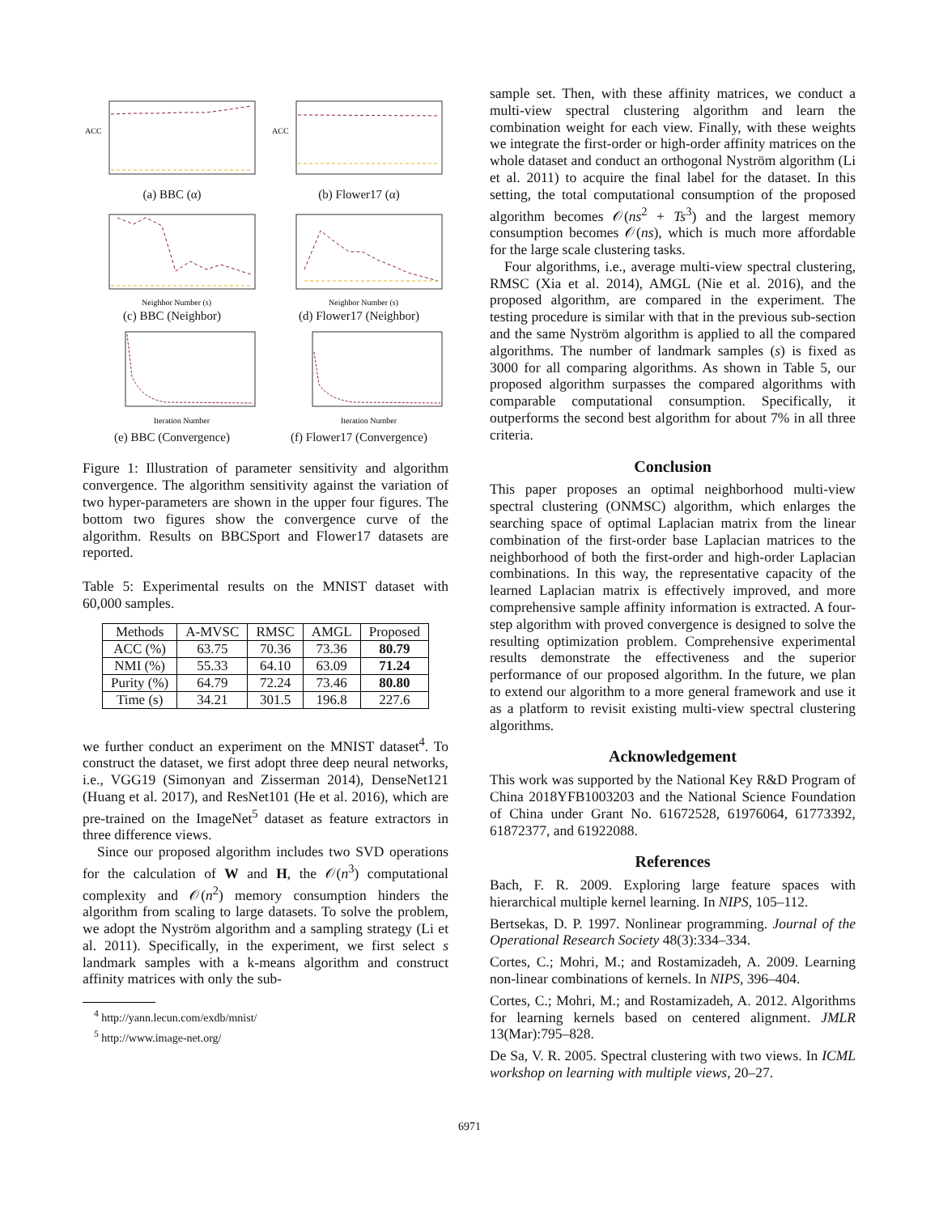ACC
(a) BBC (α)
ACC
(b) Flower17 (α)
Neighbor Number (s)
(c) BBC (Neighbor)
Neighbor Number (s)
(d) Flower17 (Neighbor)
Iteration Number
(e) BBC (Convergence)
Iteration Number
(f) Flower17 (Convergence)
Figure 1: Illustration of parameter sensitivity and algorithm convergence. The algorithm sensitivity against the variation of two hyper-parameters are shown in the upper four figures. The bottom two figures show the convergence curve of the algorithm. Results on BBCSport and Flower17 datasets are reported.
Table 5: Experimental results on the MNIST dataset with 60,000 samples.
| Methods | A-MVSC | RMSC | AMGL | Proposed |
| --- | --- | --- | --- | --- |
| ACC (%) | 63.75 | 70.36 | 73.36 | 80.79 |
| NMI (%) | 55.33 | 64.10 | 63.09 | 71.24 |
| Purity (%) | 64.79 | 72.24 | 73.46 | 80.80 |
| Time (s) | 34.21 | 301.5 | 196.8 | 227.6 |
we further conduct an experiment on the MNIST dataset<sup>4</sup>. To construct the dataset, we first adopt three deep neural networks, i.e., VGG19 (Simonyan and Zisserman 2014), DenseNet121 (Huang et al. 2017), and ResNet101 (He et al. 2016), which are pre-trained on the ImageNet<sup>5</sup> dataset as feature extractors in three difference views.
Since our proposed algorithm includes two SVD operations for the calculation of W and H, the 𝒪(n<sup>3</sup>) computational complexity and 𝒪(n<sup>2</sup>) memory consumption hinders the algorithm from scaling to large datasets. To solve the problem, we adopt the Nyström algorithm and a sampling strategy (Li et al. 2011). Specifically, in the experiment, we first select s landmark samples with a k-means algorithm and construct affinity matrices with only the sub-
<sup>4</sup> http://yann.lecun.com/exdb/mnist/
<sup>5</sup> http://www.image-net.org/
sample set. Then, with these affinity matrices, we conduct a multi-view spectral clustering algorithm and learn the combination weight for each view. Finally, with these weights we integrate the first-order or high-order affinity matrices on the whole dataset and conduct an orthogonal Nyström algorithm (Li et al. 2011) to acquire the final label for the dataset. In this setting, the total computational consumption of the proposed algorithm becomes 𝒪(ns<sup>2</sup> + Ts<sup>3</sup>) and the largest memory consumption becomes 𝒪(ns), which is much more affordable for the large scale clustering tasks.
Four algorithms, i.e., average multi-view spectral clustering, RMSC (Xia et al. 2014), AMGL (Nie et al. 2016), and the proposed algorithm, are compared in the experiment. The testing procedure is similar with that in the previous sub-section and the same Nyström algorithm is applied to all the compared algorithms. The number of landmark samples (s) is fixed as 3000 for all comparing algorithms. As shown in Table 5, our proposed algorithm surpasses the compared algorithms with comparable computational consumption. Specifically, it outperforms the second best algorithm for about 7% in all three criteria.
Conclusion
This paper proposes an optimal neighborhood multi-view spectral clustering (ONMSC) algorithm, which enlarges the searching space of optimal Laplacian matrix from the linear combination of the first-order base Laplacian matrices to the neighborhood of both the first-order and high-order Laplacian combinations. In this way, the representative capacity of the learned Laplacian matrix is effectively improved, and more comprehensive sample affinity information is extracted. A four-step algorithm with proved convergence is designed to solve the resulting optimization problem. Comprehensive experimental results demonstrate the effectiveness and the superior performance of our proposed algorithm. In the future, we plan to extend our algorithm to a more general framework and use it as a platform to revisit existing multi-view spectral clustering algorithms.
Acknowledgement
This work was supported by the National Key R&D Program of China 2018YFB1003203 and the National Science Foundation of China under Grant No. 61672528, 61976064, 61773392, 61872377, and 61922088.
References
Bach, F. R. 2009. Exploring large feature spaces with hierarchical multiple kernel learning. In NIPS, 105–112.
Bertsekas, D. P. 1997. Nonlinear programming. Journal of the Operational Research Society 48(3):334–334.
Cortes, C.; Mohri, M.; and Rostamizadeh, A. 2009. Learning non-linear combinations of kernels. In NIPS, 396–404.
Cortes, C.; Mohri, M.; and Rostamizadeh, A. 2012. Algorithms for learning kernels based on centered alignment. JMLR 13(Mar):795–828.
De Sa, V. R. 2005. Spectral clustering with two views. In ICML workshop on learning with multiple views, 20–27.
6971